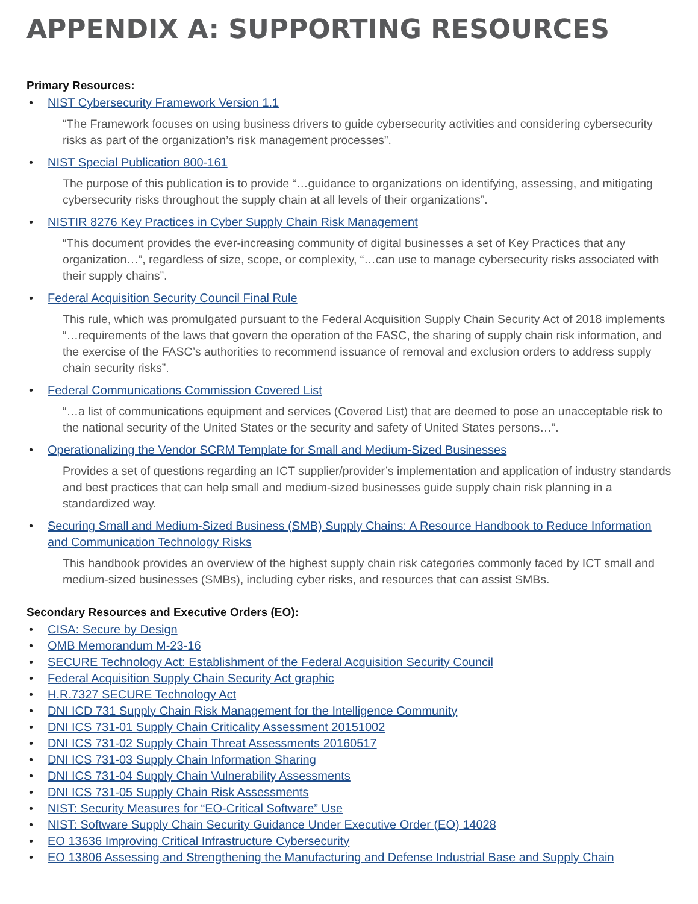APPENDIX A: SUPPORTING RESOURCES
Primary Resources:
• NIST Cybersecurity Framework Version 1.1
“The Framework focuses on using business drivers to guide cybersecurity activities and considering cybersecurity risks as part of the organization’s risk management processes”.
• NIST Special Publication 800-161
The purpose of this publication is to provide “…guidance to organizations on identifying, assessing, and mitigating cybersecurity risks throughout the supply chain at all levels of their organizations”.
• NISTIR 8276 Key Practices in Cyber Supply Chain Risk Management
“This document provides the ever-increasing community of digital businesses a set of Key Practices that any organization…”, regardless of size, scope, or complexity, “…can use to manage cybersecurity risks associated with their supply chains”.
• Federal Acquisition Security Council Final Rule
This rule, which was promulgated pursuant to the Federal Acquisition Supply Chain Security Act of 2018 implements “…requirements of the laws that govern the operation of the FASC, the sharing of supply chain risk information, and the exercise of the FASC’s authorities to recommend issuance of removal and exclusion orders to address supply chain security risks”.
• Federal Communications Commission Covered List
“…a list of communications equipment and services (Covered List) that are deemed to pose an unacceptable risk to the national security of the United States or the security and safety of United States persons…”.
• Operationalizing the Vendor SCRM Template for Small and Medium-Sized Businesses
Provides a set of questions regarding an ICT supplier/provider’s implementation and application of industry standards and best practices that can help small and medium-sized businesses guide supply chain risk planning in a standardized way.
• Securing Small and Medium-Sized Business (SMB) Supply Chains: A Resource Handbook to Reduce Information and Communication Technology Risks
This handbook provides an overview of the highest supply chain risk categories commonly faced by ICT small and medium-sized businesses (SMBs), including cyber risks, and resources that can assist SMBs.
Secondary Resources and Executive Orders (EO):
• CISA: Secure by Design
• OMB Memorandum M-23-16
• SECURE Technology Act: Establishment of the Federal Acquisition Security Council
• Federal Acquisition Supply Chain Security Act graphic
• H.R.7327 SECURE Technology Act
• DNI ICD 731 Supply Chain Risk Management for the Intelligence Community
• DNI ICS 731-01 Supply Chain Criticality Assessment 20151002
• DNI ICS 731-02 Supply Chain Threat Assessments 20160517
• DNI ICS 731-03 Supply Chain Information Sharing
• DNI ICS 731-04 Supply Chain Vulnerability Assessments
• DNI ICS 731-05 Supply Chain Risk Assessments
• NIST: Security Measures for “EO-Critical Software” Use
• NIST: Software Supply Chain Security Guidance Under Executive Order (EO) 14028
• EO 13636 Improving Critical Infrastructure Cybersecurity
• EO 13806 Assessing and Strengthening the Manufacturing and Defense Industrial Base and Supply Chain